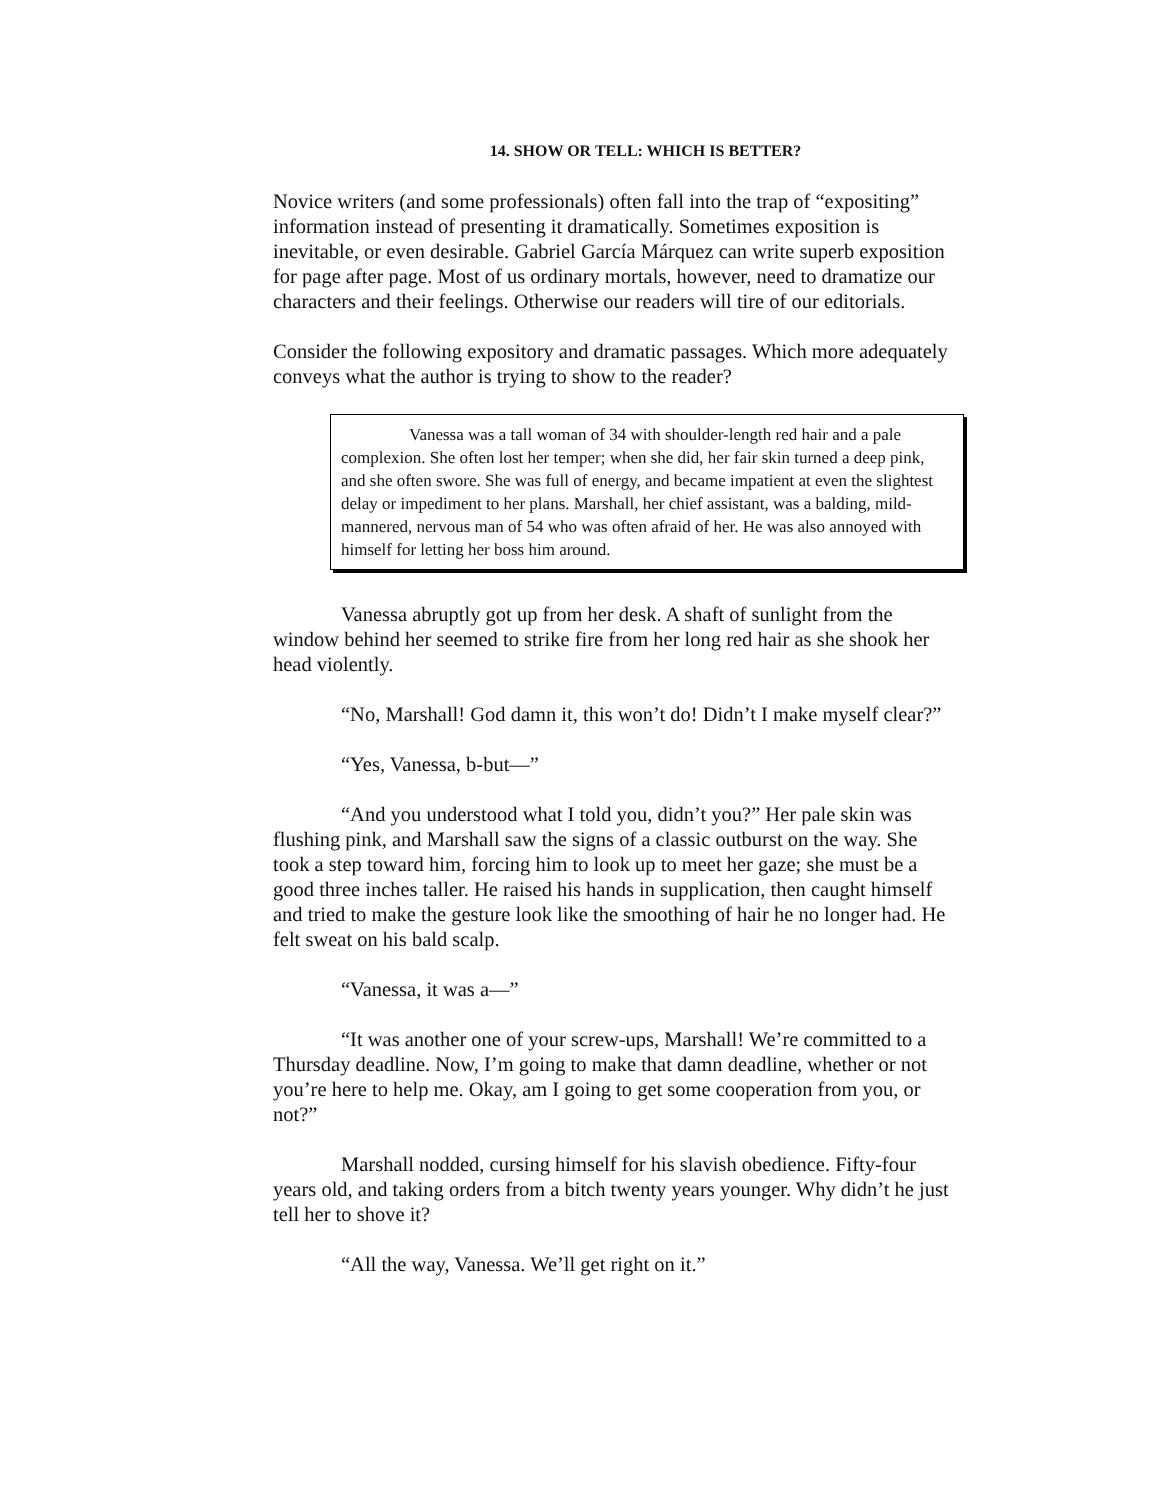14. SHOW OR TELL: WHICH IS BETTER?
Novice writers (and some professionals) often fall into the trap of “expositing” information instead of presenting it dramatically. Sometimes exposition is inevitable, or even desirable. Gabriel García Márquez can write superb exposition for page after page. Most of us ordinary mortals, however, need to dramatize our characters and their feelings. Otherwise our readers will tire of our editorials.
Consider the following expository and dramatic passages. Which more adequately conveys what the author is trying to show to the reader?
Vanessa was a tall woman of 34 with shoulder-length red hair and a pale complexion. She often lost her temper; when she did, her fair skin turned a deep pink, and she often swore. She was full of energy, and became impatient at even the slightest delay or impediment to her plans. Marshall, her chief assistant, was a balding, mild-mannered, nervous man of 54 who was often afraid of her. He was also annoyed with himself for letting her boss him around.
Vanessa abruptly got up from her desk. A shaft of sunlight from the window behind her seemed to strike fire from her long red hair as she shook her head violently.
“No, Marshall! God damn it, this won’t do! Didn’t I make myself clear?”
“Yes, Vanessa, b-but—”
“And you understood what I told you, didn’t you?” Her pale skin was flushing pink, and Marshall saw the signs of a classic outburst on the way. She took a step toward him, forcing him to look up to meet her gaze; she must be a good three inches taller. He raised his hands in supplication, then caught himself and tried to make the gesture look like the smoothing of hair he no longer had. He felt sweat on his bald scalp.
“Vanessa, it was a—”
“It was another one of your screw-ups, Marshall! We’re committed to a Thursday deadline. Now, I’m going to make that damn deadline, whether or not you’re here to help me. Okay, am I going to get some cooperation from you, or not?”
Marshall nodded, cursing himself for his slavish obedience. Fifty-four years old, and taking orders from a bitch twenty years younger. Why didn’t he just tell her to shove it?
“All the way, Vanessa. We’ll get right on it.”